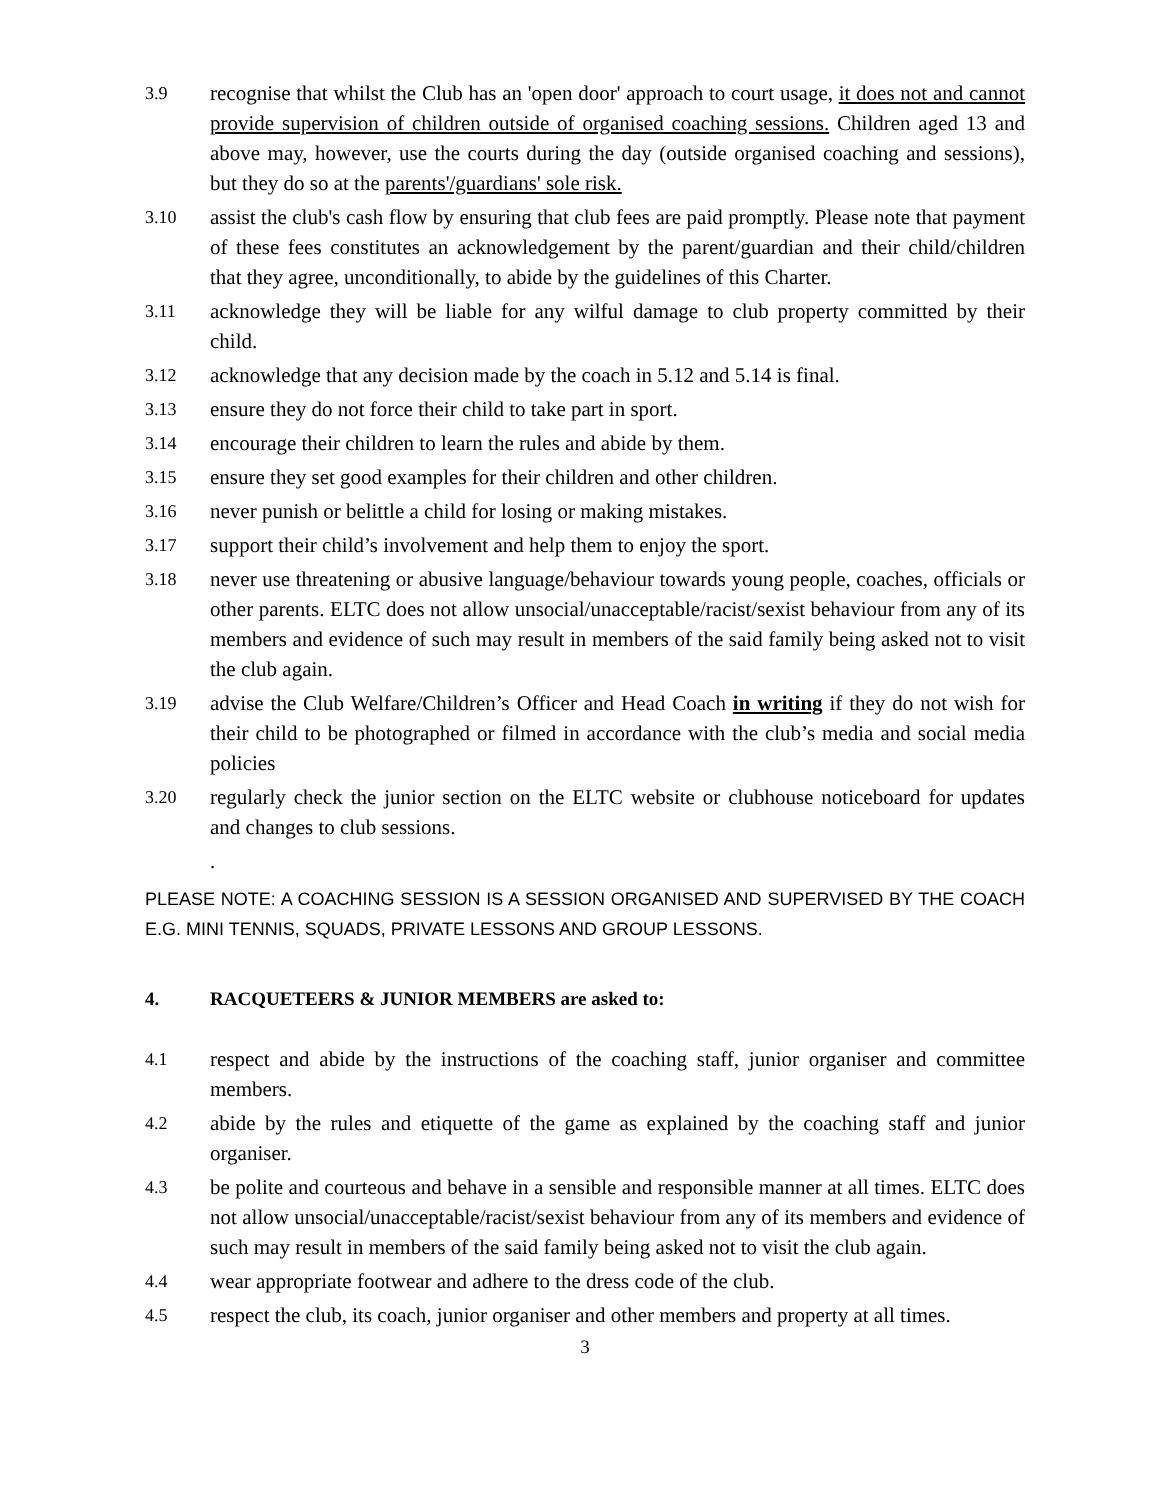3.9
recognise that whilst the Club has an 'open door' approach to court usage, it does not and cannot provide supervision of children outside of organised coaching sessions. Children aged 13 and above may, however, use the courts during the day (outside organised coaching and sessions), but they do so at the parents'/guardians' sole risk.
3.10
assist the club's cash flow by ensuring that club fees are paid promptly. Please note that payment of these fees constitutes an acknowledgement by the parent/guardian and their child/children that they agree, unconditionally, to abide by the guidelines of this Charter.
3.11
acknowledge they will be liable for any wilful damage to club property committed by their child.
3.12
acknowledge that any decision made by the coach in 5.12 and 5.14 is final.
3.13
ensure they do not force their child to take part in sport.
3.14
encourage their children to learn the rules and abide by them.
3.15
ensure they set good examples for their children and other children.
3.16
never punish or belittle a child for losing or making mistakes.
3.17
support their child’s involvement and help them to enjoy the sport.
3.18
never use threatening or abusive language/behaviour towards young people, coaches, officials or other parents. ELTC does not allow unsocial/unacceptable/racist/sexist behaviour from any of its members and evidence of such may result in members of the said family being asked not to visit the club again.
3.19
advise the Club Welfare/Children’s Officer and Head Coach in writing if they do not wish for their child to be photographed or filmed in accordance with the club’s media and social media policies
3.20
regularly check the junior section on the ELTC website or clubhouse noticeboard for updates and changes to club sessions.
.
PLEASE NOTE: A COACHING SESSION IS A SESSION ORGANISED AND SUPERVISED BY THE COACH E.G. MINI TENNIS, SQUADS, PRIVATE LESSONS AND GROUP LESSONS.
4. RACQUETEERS & JUNIOR MEMBERS are asked to:
4.1
respect and abide by the instructions of the coaching staff, junior organiser and committee members.
4.2
abide by the rules and etiquette of the game as explained by the coaching staff and junior organiser.
4.3
be polite and courteous and behave in a sensible and responsible manner at all times. ELTC does not allow unsocial/unacceptable/racist/sexist behaviour from any of its members and evidence of such may result in members of the said family being asked not to visit the club again.
4.4
wear appropriate footwear and adhere to the dress code of the club.
4.5
respect the club, its coach, junior organiser and other members and property at all times.
3